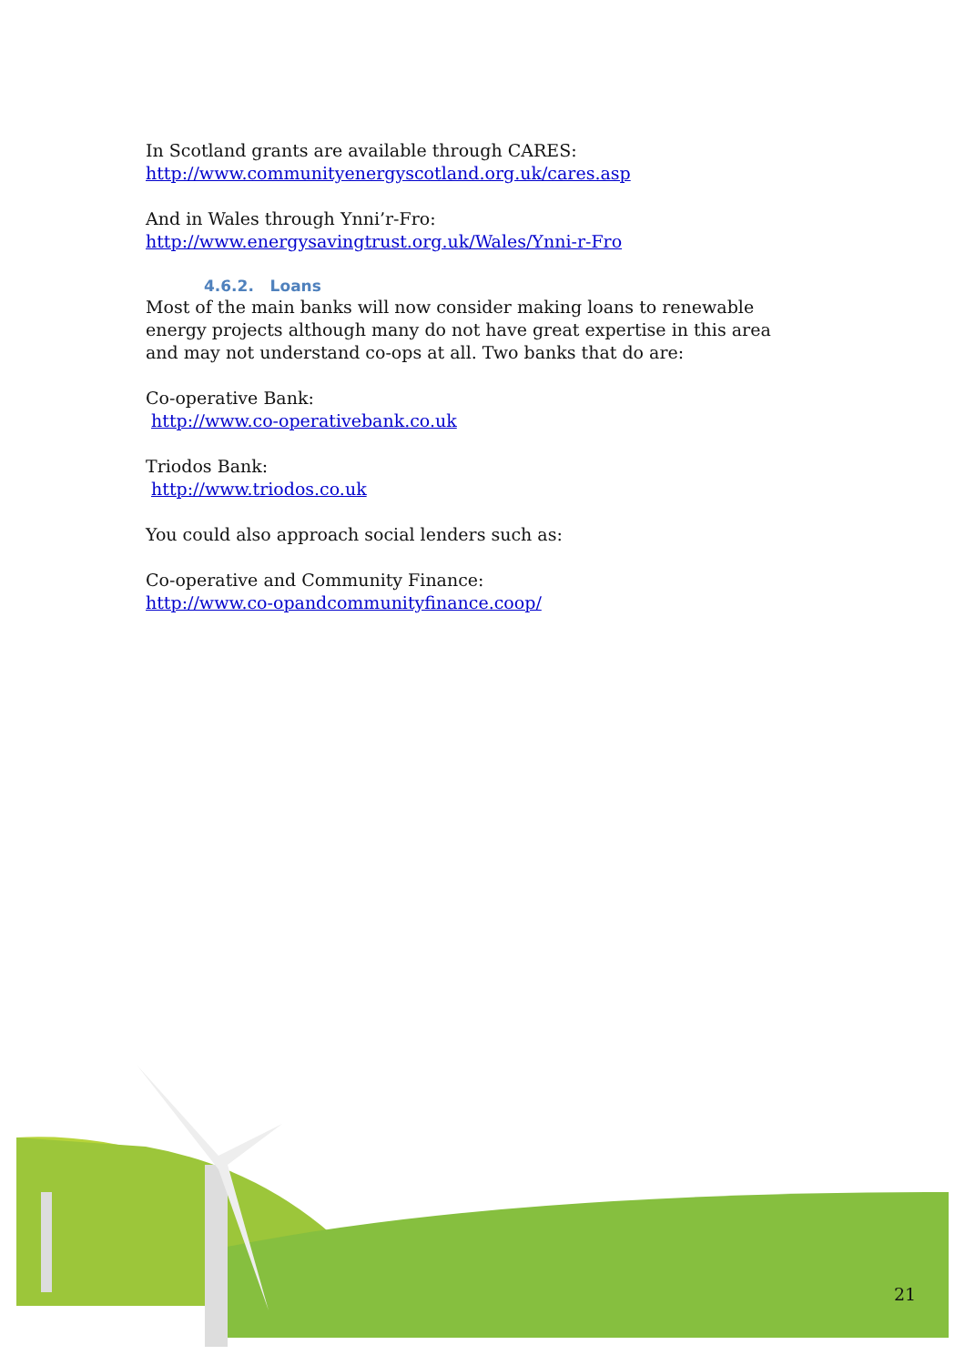In Scotland grants are available through CARES:
http://www.communityenergyscotland.org.uk/cares.asp
And in Wales through Ynni’r-Fro:
http://www.energysavingtrust.org.uk/Wales/Ynni-r-Fro
4.6.2. Loans
Most of the main banks will now consider making loans to renewable energy projects although many do not have great expertise in this area and may not understand co-ops at all. Two banks that do are:
Co-operative Bank:
http://www.co-operativebank.co.uk
Triodos Bank:
http://www.triodos.co.uk
You could also approach social lenders such as:
Co-operative and Community Finance:
http://www.co-opandcommunityfinance.coop/
21